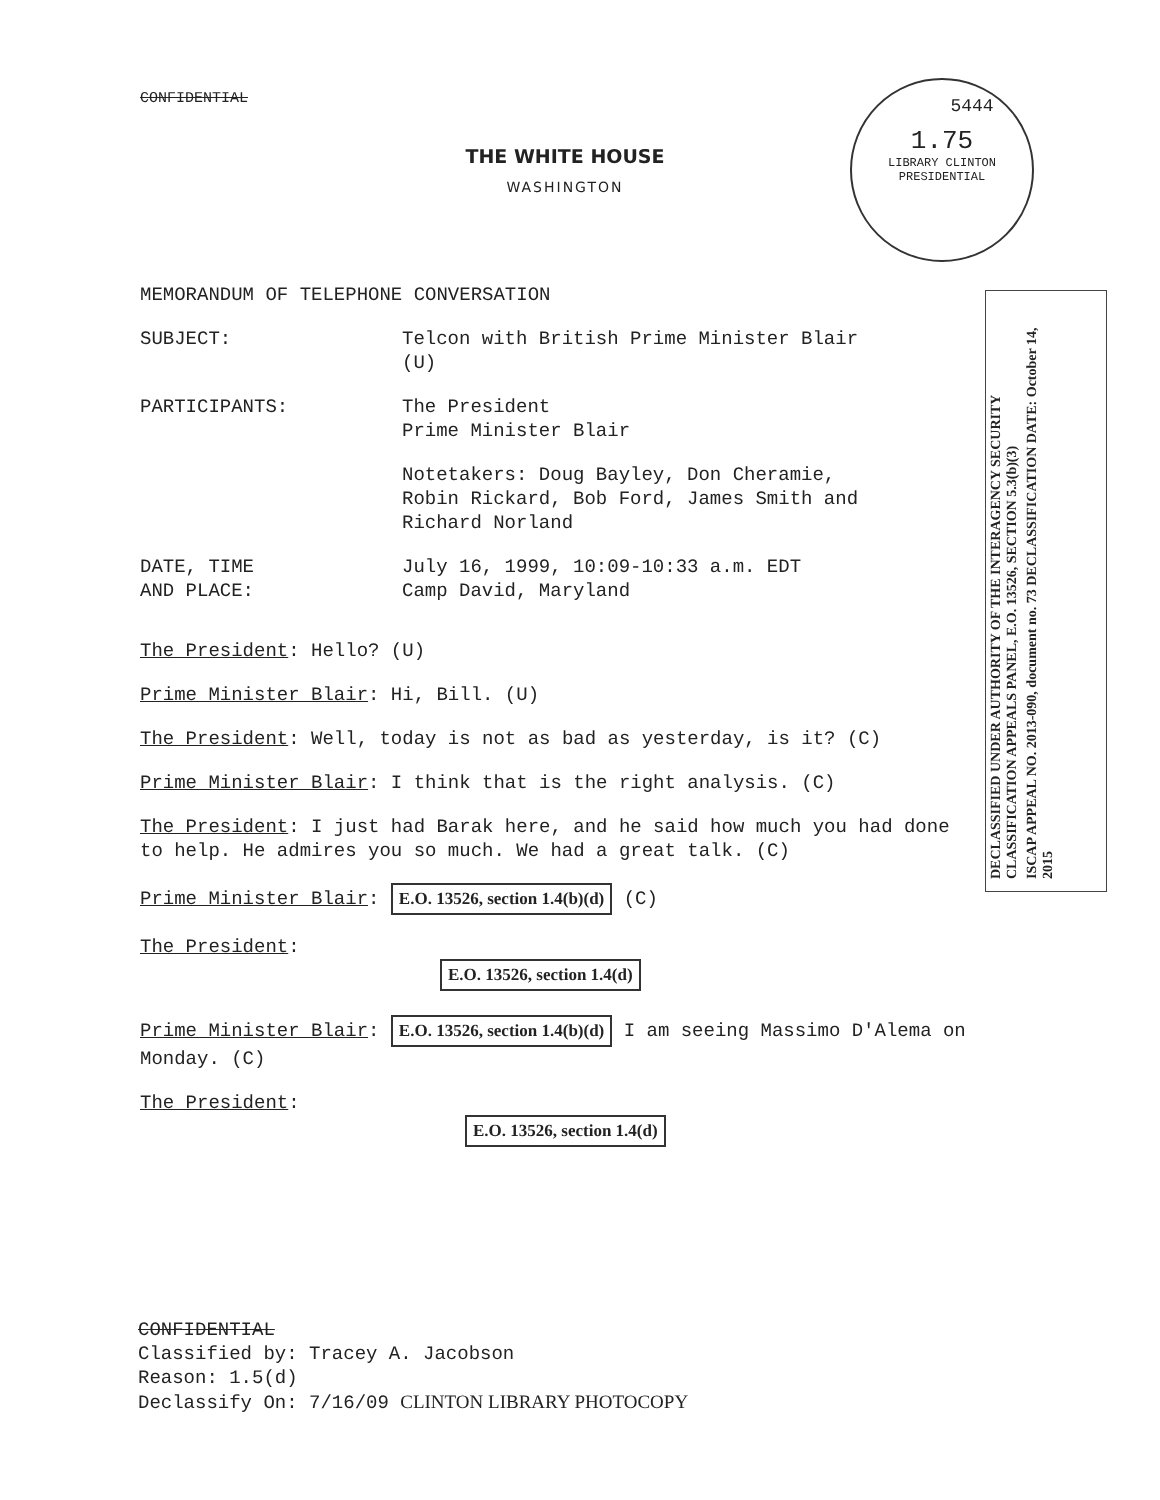CONFIDENTIAL
THE WHITE HOUSE
WASHINGTON
5444
1.75
LIBRARY CLINTON PRESIDENTIAL
DECLASSIFIED UNDER AUTHORITY OF THE INTERAGENCY SECURITY CLASSIFICATION APPEALS PANEL, E.O. 13526, SECTION 5.3(b)(3)
ISCAP APPEAL NO. 2013-090, document no. 73 DECLASSIFICATION DATE: October 14, 2015
MEMORANDUM OF TELEPHONE CONVERSATION
SUBJECT: Telcon with British Prime Minister Blair
(U)
PARTICIPANTS: The President
Prime Minister Blair
Notetakers: Doug Bayley, Don Cheramie,
Robin Rickard, Bob Ford, James Smith and
Richard Norland
DATE, TIME
AND PLACE:
July 16, 1999, 10:09-10:33 a.m. EDT
Camp David, Maryland
The President: Hello? (U)
Prime Minister Blair: Hi, Bill. (U)
The President: Well, today is not as bad as yesterday, is it? (C)
Prime Minister Blair: I think that is the right analysis. (C)
The President: I just had Barak here, and he said how much you had done to help. He admires you so much. We had a great talk. (C)
Prime Minister Blair: E.O. 13526, section 1.4(b)(d) (C)
The President:
E.O. 13526, section 1.4(d)
Prime Minister Blair: E.O. 13526, section 1.4(b)(d) I am seeing Massimo D'Alema on Monday. (C)
The President:
E.O. 13526, section 1.4(d)
CONFIDENTIAL
Classified by: Tracey A. Jacobson
Reason: 1.5(d)
Declassify On: 7/16/09 CLINTON LIBRARY PHOTOCOPY